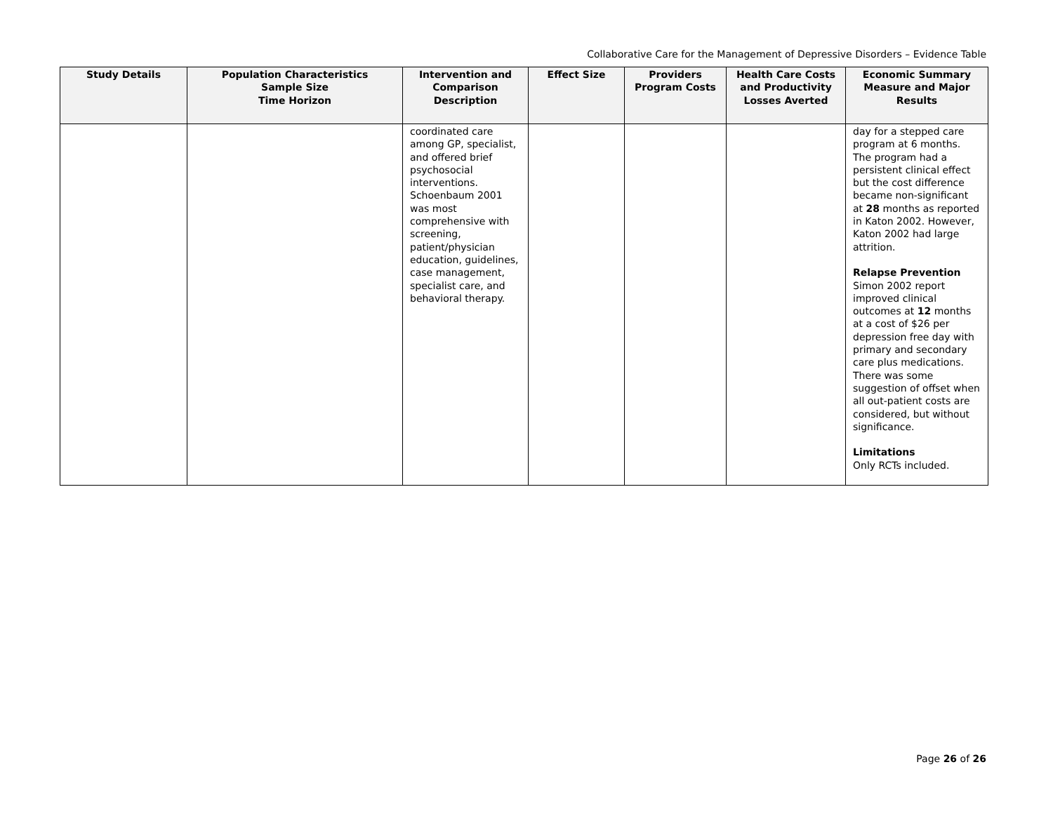Collaborative Care for the Management of Depressive Disorders – Evidence Table
| Study Details | Population Characteristics Sample Size Time Horizon | Intervention and Comparison Description | Effect Size | Providers Program Costs | Health Care Costs and Productivity Losses Averted | Economic Summary Measure and Major Results |
| --- | --- | --- | --- | --- | --- | --- |
| | | coordinated care among GP, specialist, and offered brief psychosocial interventions. Schoenbaum 2001 was most comprehensive with screening, patient/physician education, guidelines, case management, specialist care, and behavioral therapy. | | | | day for a stepped care program at 6 months. The program had a persistent clinical effect but the cost difference became non-significant at 28 months as reported in Katon 2002. However, Katon 2002 had large attrition. Relapse Prevention Simon 2002 report improved clinical outcomes at 12 months at a cost of $26 per depression free day with primary and secondary care plus medications. There was some suggestion of offset when all out-patient costs are considered, but without significance. Limitations Only RCTs included. |
Page 26 of 26